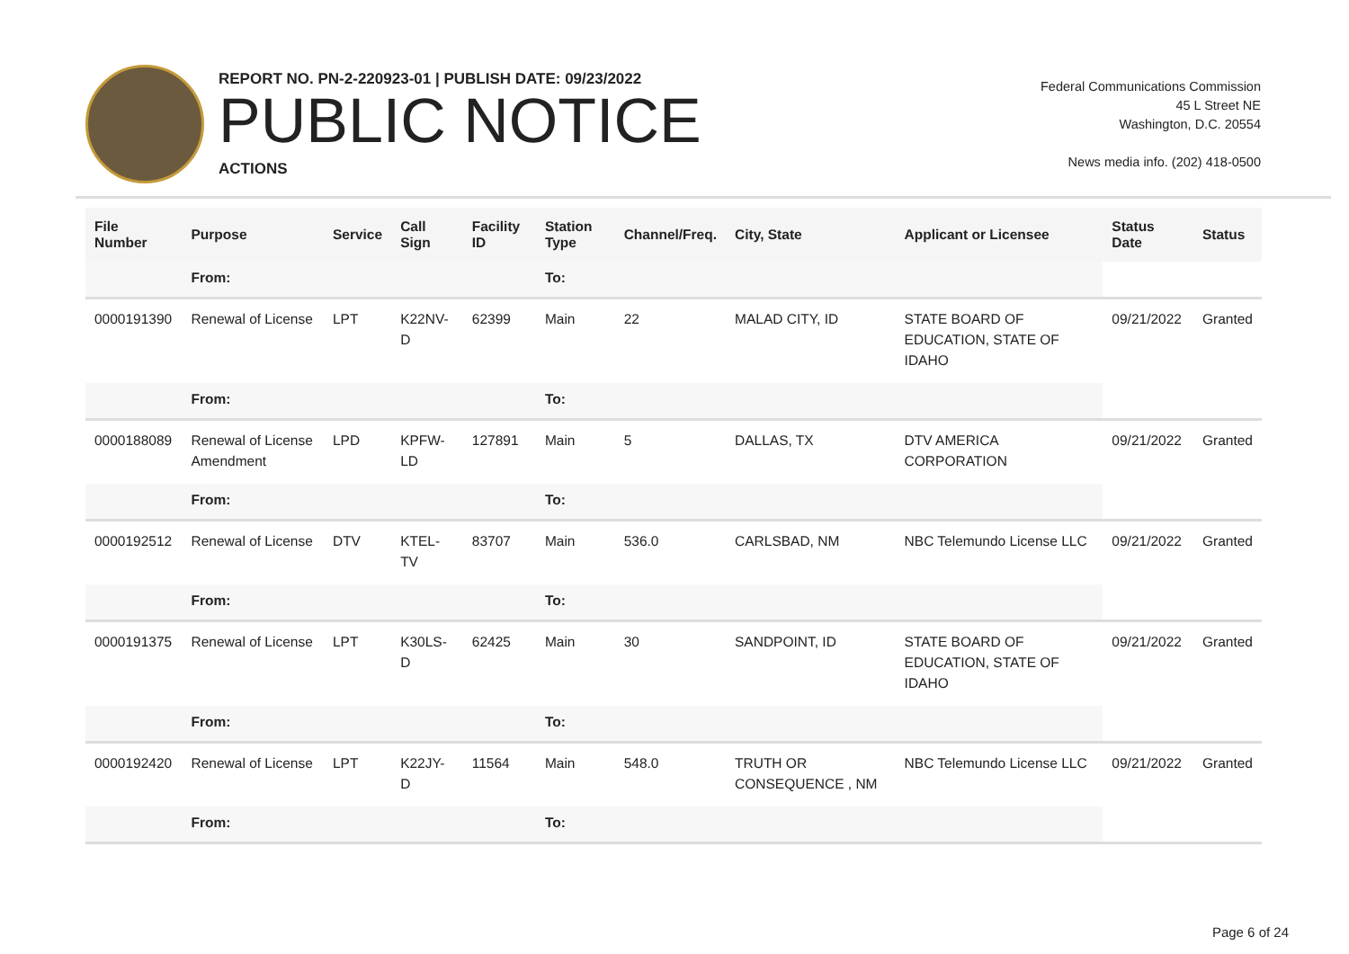REPORT NO. PN-2-220923-01 | PUBLISH DATE: 09/23/2022
PUBLIC NOTICE
ACTIONS
Federal Communications Commission
45 L Street NE
Washington, D.C. 20554
News media info. (202) 418-0500
| File Number | Purpose | Service | Call Sign | Facility ID | Station Type | Channel/Freq. | City, State | Applicant or Licensee | Status Date | Status |
| --- | --- | --- | --- | --- | --- | --- | --- | --- | --- | --- |
| | From: | | | | To: | | | | | |
| 0000191390 | Renewal of License | LPT | K22NV-D | 62399 | Main | 22 | MALAD CITY, ID | STATE BOARD OF EDUCATION, STATE OF IDAHO | 09/21/2022 | Granted |
| | From: | | | | To: | | | | | |
| 0000188089 | Renewal of License Amendment | LPD | KPFW-LD | 127891 | Main | 5 | DALLAS, TX | DTV AMERICA CORPORATION | 09/21/2022 | Granted |
| | From: | | | | To: | | | | | |
| 0000192512 | Renewal of License | DTV | KTEL-TV | 83707 | Main | 536.0 | CARLSBAD, NM | NBC Telemundo License LLC | 09/21/2022 | Granted |
| | From: | | | | To: | | | | | |
| 0000191375 | Renewal of License | LPT | K30LS-D | 62425 | Main | 30 | SANDPOINT, ID | STATE BOARD OF EDUCATION, STATE OF IDAHO | 09/21/2022 | Granted |
| | From: | | | | To: | | | | | |
| 0000192420 | Renewal of License | LPT | K22JY-D | 11564 | Main | 548.0 | TRUTH OR CONSEQUENCE , NM | NBC Telemundo License LLC | 09/21/2022 | Granted |
| | From: | | | | To: | | | | | |
Page 6 of 24